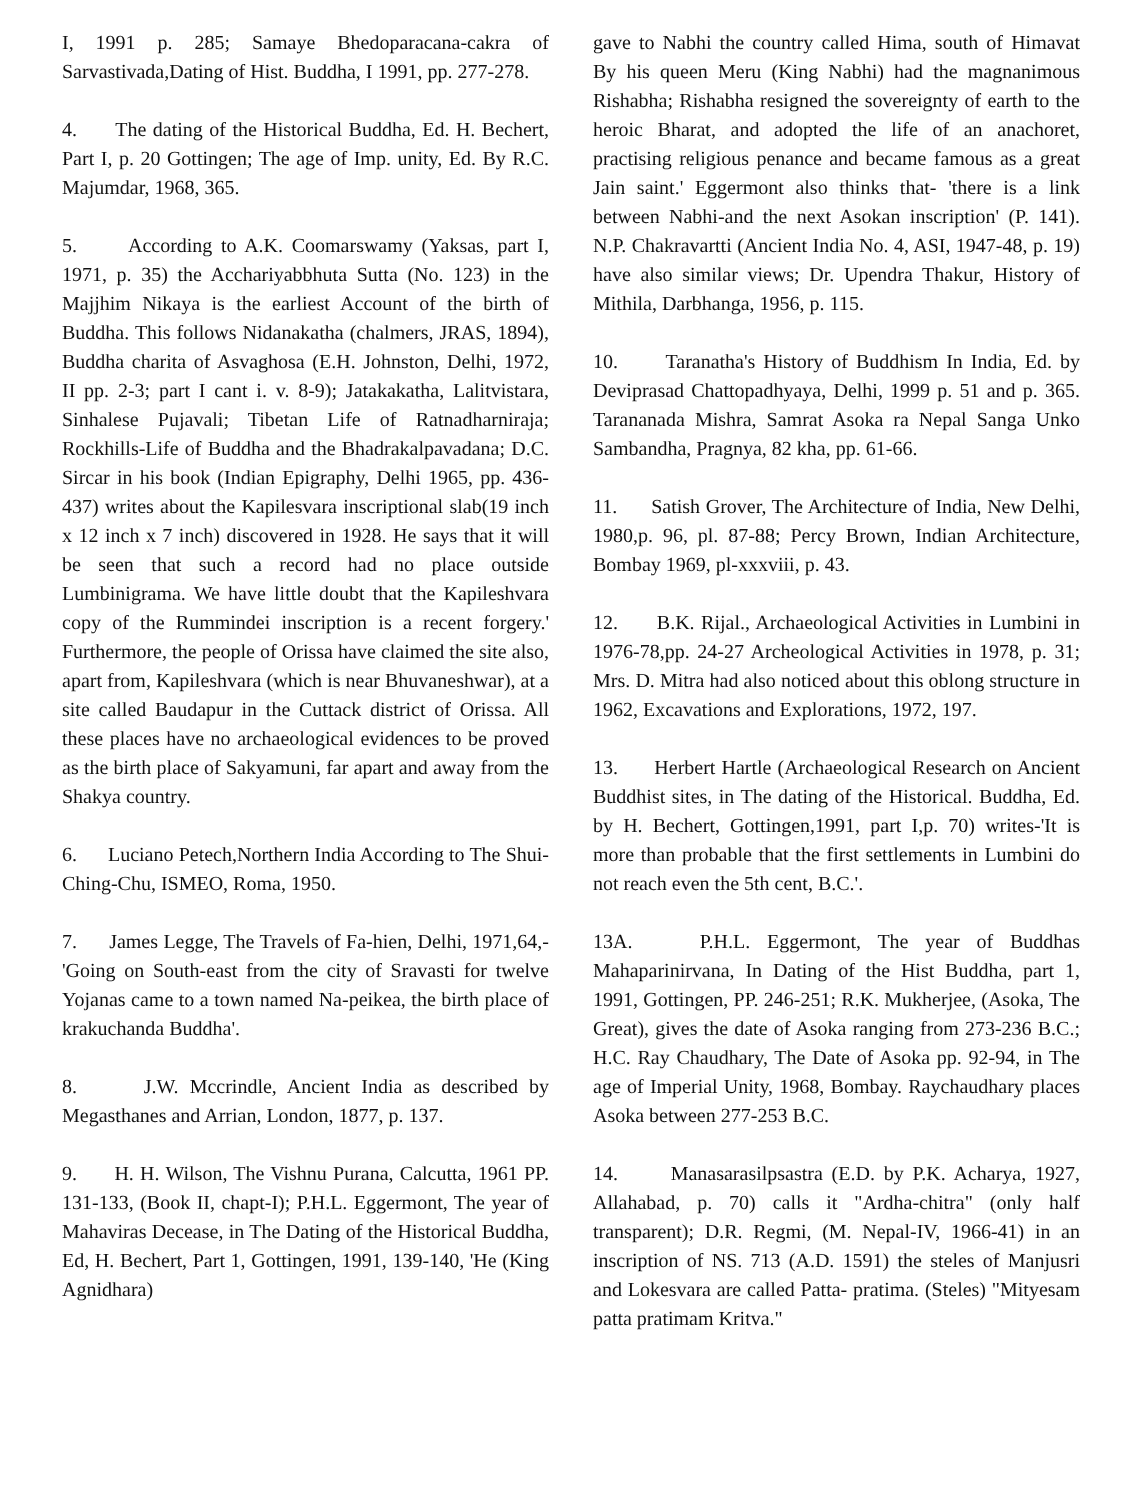I, 1991 p. 285; Samaye Bhedoparacana-cakra of Sarvastivada,Dating of Hist. Buddha, I 1991, pp. 277-278.
4. The dating of the Historical Buddha, Ed. H. Bechert, Part I, p. 20 Gottingen; The age of Imp. unity, Ed. By R.C. Majumdar, 1968, 365.
5. According to A.K. Coomarswamy (Yaksas, part I, 1971, p. 35) the Acchariyabbhuta Sutta (No. 123) in the Majjhim Nikaya is the earliest Account of the birth of Buddha. This follows Nidanakatha (chalmers, JRAS, 1894), Buddha charita of Asvaghosa (E.H. Johnston, Delhi, 1972, II pp. 2-3; part I cant i. v. 8-9); Jatakakatha, Lalitvistara, Sinhalese Pujavali; Tibetan Life of Ratnadharniraja; Rockhills-Life of Buddha and the Bhadrakalpavadana; D.C. Sircar in his book (Indian Epigraphy, Delhi 1965, pp. 436-437) writes about the Kapilesvara inscriptional slab(19 inch x 12 inch x 7 inch) discovered in 1928. He says that it will be seen that such a record had no place outside Lumbinigrama. We have little doubt that the Kapileshvara copy of the Rummindei inscription is a recent forgery.' Furthermore, the people of Orissa have claimed the site also, apart from, Kapileshvara (which is near Bhuvaneshwar), at a site called Baudapur in the Cuttack district of Orissa. All these places have no archaeological evidences to be proved as the birth place of Sakyamuni, far apart and away from the Shakya country.
6. Luciano Petech,Northern India According to The Shui-Ching-Chu, ISMEO, Roma, 1950.
7. James Legge, The Travels of Fa-hien, Delhi, 1971,64,- 'Going on South-east from the city of Sravasti for twelve Yojanas came to a town named Na-peikea, the birth place of krakuchanda Buddha'.
8. J.W. Mccrindle, Ancient India as described by Megasthanes and Arrian, London, 1877, p. 137.
9. H. H. Wilson, The Vishnu Purana, Calcutta, 1961 PP. 131-133, (Book II, chapt-I); P.H.L. Eggermont, The year of Mahaviras Decease, in The Dating of the Historical Buddha, Ed, H. Bechert, Part 1, Gottingen, 1991, 139-140, 'He (King Agnidhara)
gave to Nabhi the country called Hima, south of Himavat By his queen Meru (King Nabhi) had the magnanimous Rishabha; Rishabha resigned the sovereignty of earth to the heroic Bharat, and adopted the life of an anachoret, practising religious penance and became famous as a great Jain saint.' Eggermont also thinks that- 'there is a link between Nabhi-and the next Asokan inscription' (P. 141). N.P. Chakravartti (Ancient India No. 4, ASI, 1947-48, p. 19) have also similar views; Dr. Upendra Thakur, History of Mithila, Darbhanga, 1956, p. 115.
10. Taranatha's History of Buddhism In India, Ed. by Deviprasad Chattopadhyaya, Delhi, 1999 p. 51 and p. 365. Tarananada Mishra, Samrat Asoka ra Nepal Sanga Unko Sambandha, Pragnya, 82 kha, pp. 61-66.
11. Satish Grover, The Architecture of India, New Delhi, 1980,p. 96, pl. 87-88; Percy Brown, Indian Architecture, Bombay 1969, pl-xxxviii, p. 43.
12. B.K. Rijal., Archaeological Activities in Lumbini in 1976-78,pp. 24-27 Archeological Activities in 1978, p. 31; Mrs. D. Mitra had also noticed about this oblong structure in 1962, Excavations and Explorations, 1972, 197.
13. Herbert Hartle (Archaeological Research on Ancient Buddhist sites, in The dating of the Historical. Buddha, Ed. by H. Bechert, Gottingen,1991, part I,p. 70) writes-'It is more than probable that the first settlements in Lumbini do not reach even the 5th cent, B.C.'.
13A. P.H.L. Eggermont, The year of Buddhas Mahaparinirvana, In Dating of the Hist Buddha, part 1, 1991, Gottingen, PP. 246-251; R.K. Mukherjee, (Asoka, The Great), gives the date of Asoka ranging from 273-236 B.C.; H.C. Ray Chaudhary, The Date of Asoka pp. 92-94, in The age of Imperial Unity, 1968, Bombay. Raychaudhary places Asoka between 277-253 B.C.
14. Manasarasilpsastra (E.D. by P.K. Acharya, 1927, Allahabad, p. 70) calls it "Ardha-chitra" (only half transparent); D.R. Regmi, (M. Nepal-IV, 1966-41) in an inscription of NS. 713 (A.D. 1591) the steles of Manjusri and Lokesvara are called Patta- pratima. (Steles) "Mityesam patta pratimam Kritva."